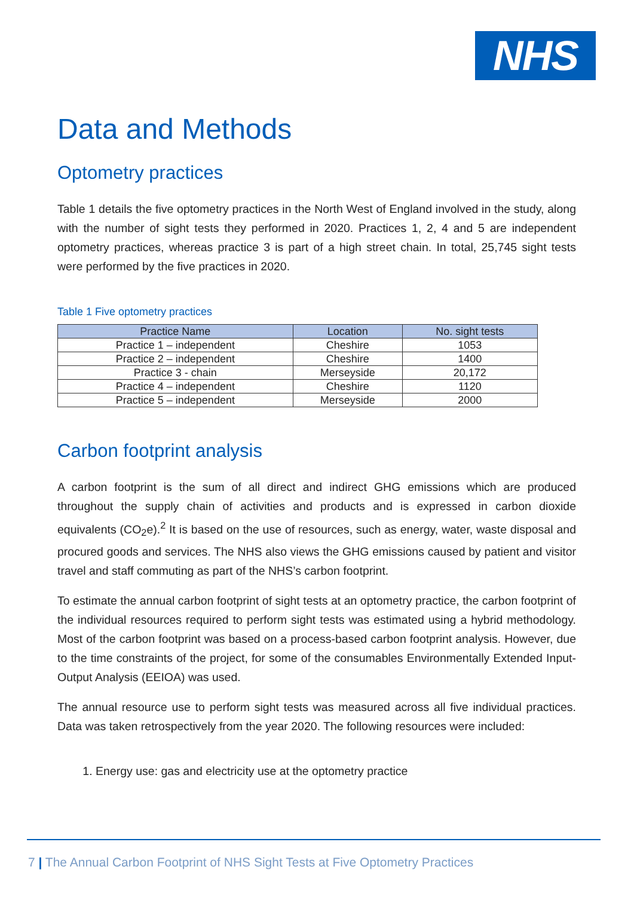NHS
Data and Methods
Optometry practices
Table 1 details the five optometry practices in the North West of England involved in the study, along with the number of sight tests they performed in 2020. Practices 1, 2, 4 and 5 are independent optometry practices, whereas practice 3 is part of a high street chain. In total, 25,745 sight tests were performed by the five practices in 2020.
Table 1 Five optometry practices
| Practice Name | Location | No. sight tests |
| --- | --- | --- |
| Practice 1 – independent | Cheshire | 1053 |
| Practice 2 – independent | Cheshire | 1400 |
| Practice 3 - chain | Merseyside | 20,172 |
| Practice 4 – independent | Cheshire | 1120 |
| Practice 5 – independent | Merseyside | 2000 |
Carbon footprint analysis
A carbon footprint is the sum of all direct and indirect GHG emissions which are produced throughout the supply chain of activities and products and is expressed in carbon dioxide equivalents (CO<sub>2</sub>e).<sup>2</sup> It is based on the use of resources, such as energy, water, waste disposal and procured goods and services. The NHS also views the GHG emissions caused by patient and visitor travel and staff commuting as part of the NHS’s carbon footprint.
To estimate the annual carbon footprint of sight tests at an optometry practice, the carbon footprint of the individual resources required to perform sight tests was estimated using a hybrid methodology. Most of the carbon footprint was based on a process-based carbon footprint analysis. However, due to the time constraints of the project, for some of the consumables Environmentally Extended Input-Output Analysis (EEIOA) was used.
The annual resource use to perform sight tests was measured across all five individual practices. Data was taken retrospectively from the year 2020. The following resources were included:
1. Energy use: gas and electricity use at the optometry practice
7 | The Annual Carbon Footprint of NHS Sight Tests at Five Optometry Practices